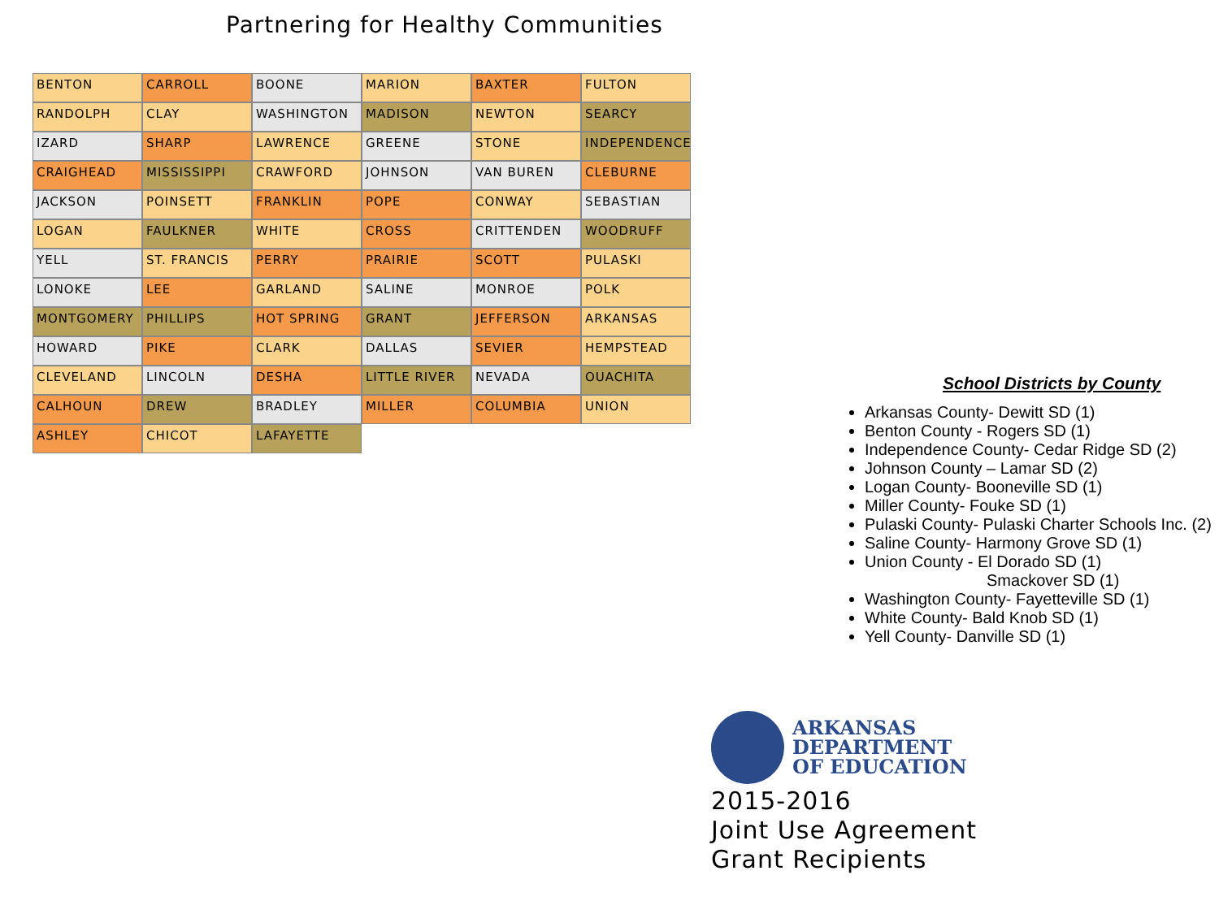Partnering for Healthy Communities
BENTON
CARROLL
BOONE
MARION
BAXTER
FULTON
RANDOLPH
CLAY
WASHINGTON
MADISON
NEWTON
SEARCY
IZARD
SHARP
LAWRENCE
GREENE
STONE
INDEPENDENCE
CRAIGHEAD
MISSISSIPPI
CRAWFORD
JOHNSON
VAN BUREN
CLEBURNE
JACKSON
POINSETT
FRANKLIN
POPE
CONWAY
SEBASTIAN
LOGAN
FAULKNER
WHITE
CROSS
CRITTENDEN
WOODRUFF
YELL
ST. FRANCIS
PERRY
PRAIRIE
SCOTT
PULASKI
LONOKE
LEE
GARLAND
SALINE
MONROE
POLK
MONTGOMERY
PHILLIPS
HOT SPRING
GRANT
JEFFERSON
ARKANSAS
HOWARD
PIKE
CLARK
DALLAS
SEVIER
HEMPSTEAD
CLEVELAND
LINCOLN
DESHA
LITTLE RIVER
NEVADA
OUACHITA
CALHOUN
DREW
BRADLEY
MILLER
COLUMBIA
UNION
ASHLEY
CHICOT
LAFAYETTE
School Districts by County
Arkansas County- Dewitt SD (1)
Benton County - Rogers SD (1)
Independence County- Cedar Ridge SD (2)
Johnson County – Lamar SD (2)
Logan County- Booneville SD (1)
Miller County- Fouke SD (1)
Pulaski County- Pulaski Charter Schools Inc. (2)
Saline County- Harmony Grove SD (1)
Union County - El Dorado SD (1)
Smackover SD (1)
Washington County- Fayetteville SD (1)
White County- Bald Knob SD (1)
Yell County- Danville SD (1)
ARKANSAS
DEPARTMENT
OF EDUCATION
2015-2016
Joint Use Agreement
Grant Recipients